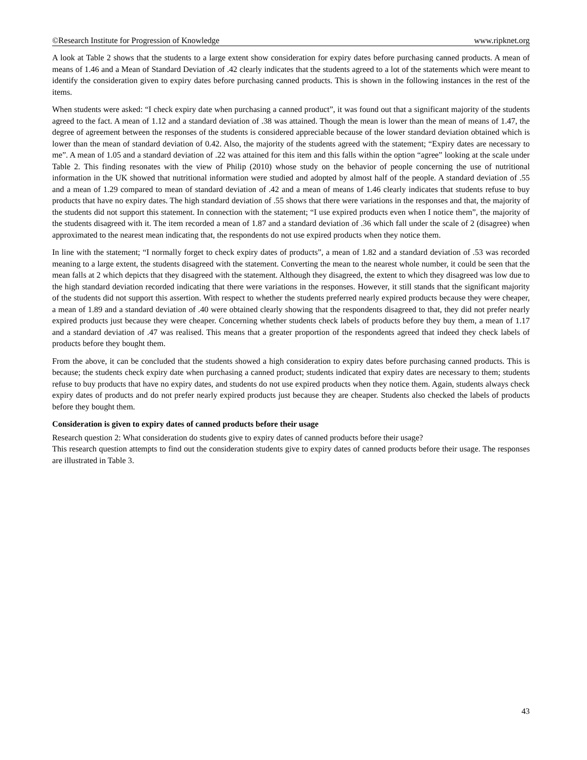©Research Institute for Progression of Knowledge www.ripknet.org
A look at Table 2 shows that the students to a large extent show consideration for expiry dates before purchasing canned products. A mean of means of 1.46 and a Mean of Standard Deviation of .42 clearly indicates that the students agreed to a lot of the statements which were meant to identify the consideration given to expiry dates before purchasing canned products. This is shown in the following instances in the rest of the items.
When students were asked: “I check expiry date when purchasing a canned product”, it was found out that a significant majority of the students agreed to the fact. A mean of 1.12 and a standard deviation of .38 was attained. Though the mean is lower than the mean of means of 1.47, the degree of agreement between the responses of the students is considered appreciable because of the lower standard deviation obtained which is lower than the mean of standard deviation of 0.42. Also, the majority of the students agreed with the statement; “Expiry dates are necessary to me”. A mean of 1.05 and a standard deviation of .22 was attained for this item and this falls within the option “agree” looking at the scale under Table 2. This finding resonates with the view of Philip (2010) whose study on the behavior of people concerning the use of nutritional information in the UK showed that nutritional information were studied and adopted by almost half of the people. A standard deviation of .55 and a mean of 1.29 compared to mean of standard deviation of .42 and a mean of means of 1.46 clearly indicates that students refuse to buy products that have no expiry dates. The high standard deviation of .55 shows that there were variations in the responses and that, the majority of the students did not support this statement. In connection with the statement; “I use expired products even when I notice them”, the majority of the students disagreed with it. The item recorded a mean of 1.87 and a standard deviation of .36 which fall under the scale of 2 (disagree) when approximated to the nearest mean indicating that, the respondents do not use expired products when they notice them.
In line with the statement; “I normally forget to check expiry dates of products”, a mean of 1.82 and a standard deviation of .53 was recorded meaning to a large extent, the students disagreed with the statement. Converting the mean to the nearest whole number, it could be seen that the mean falls at 2 which depicts that they disagreed with the statement. Although they disagreed, the extent to which they disagreed was low due to the high standard deviation recorded indicating that there were variations in the responses. However, it still stands that the significant majority of the students did not support this assertion. With respect to whether the students preferred nearly expired products because they were cheaper, a mean of 1.89 and a standard deviation of .40 were obtained clearly showing that the respondents disagreed to that, they did not prefer nearly expired products just because they were cheaper. Concerning whether students check labels of products before they buy them, a mean of 1.17 and a standard deviation of .47 was realised. This means that a greater proportion of the respondents agreed that indeed they check labels of products before they bought them.
From the above, it can be concluded that the students showed a high consideration to expiry dates before purchasing canned products. This is because; the students check expiry date when purchasing a canned product; students indicated that expiry dates are necessary to them; students refuse to buy products that have no expiry dates, and students do not use expired products when they notice them. Again, students always check expiry dates of products and do not prefer nearly expired products just because they are cheaper. Students also checked the labels of products before they bought them.
Consideration is given to expiry dates of canned products before their usage
Research question 2: What consideration do students give to expiry dates of canned products before their usage?
This research question attempts to find out the consideration students give to expiry dates of canned products before their usage. The responses are illustrated in Table 3.
43